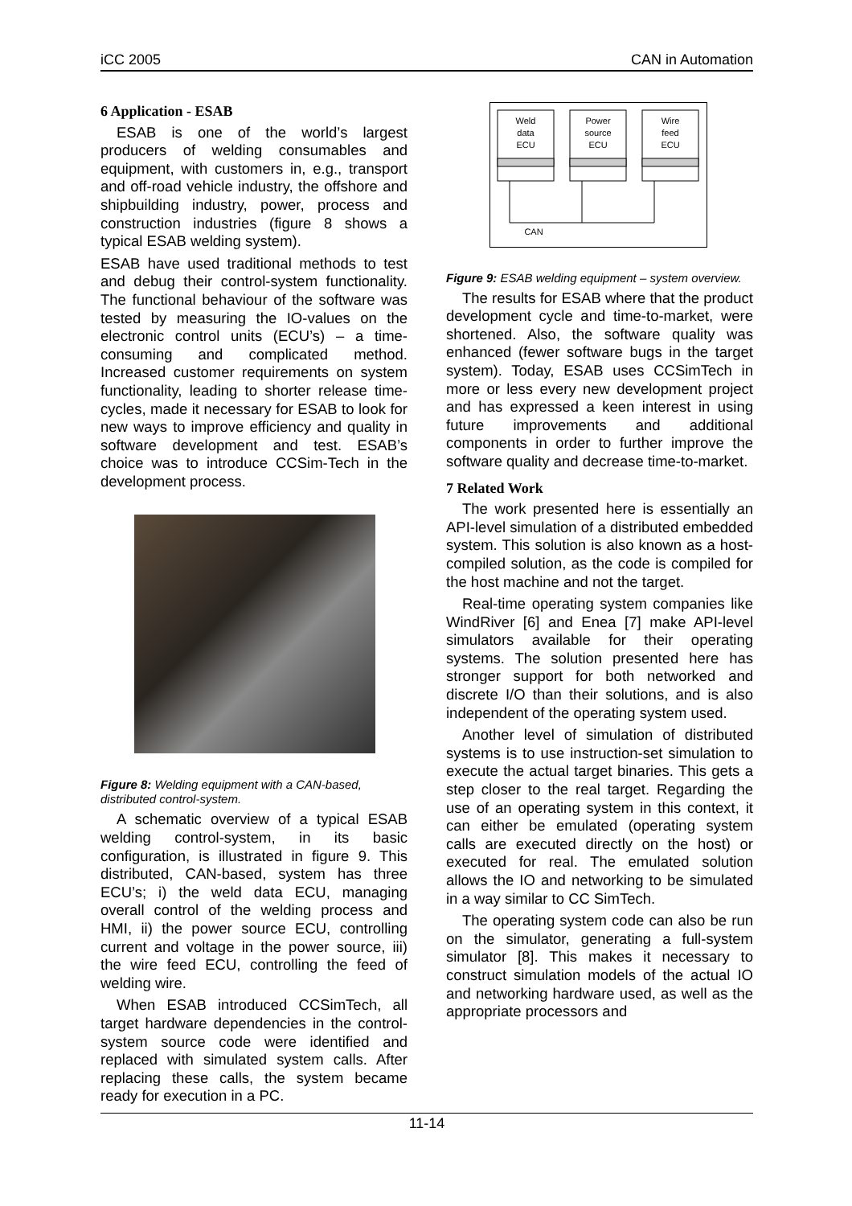iCC 2005 CAN in Automation
6 Application - ESAB
ESAB is one of the world’s largest producers of welding consumables and equipment, with customers in, e.g., transport and off-road vehicle industry, the offshore and shipbuilding industry, power, process and construction industries (figure 8 shows a typical ESAB welding system).
ESAB have used traditional methods to test and debug their control-system functionality. The functional behaviour of the software was tested by measuring the IO-values on the electronic control units (ECU’s) – a time-consuming and complicated method. Increased customer requirements on system functionality, leading to shorter release time-cycles, made it necessary for ESAB to look for new ways to improve efficiency and quality in software development and test. ESAB’s choice was to introduce CCSim-Tech in the development process.
Figure 8: Welding equipment with a CAN-based, distributed control-system.
A schematic overview of a typical ESAB welding control-system, in its basic configuration, is illustrated in figure 9. This distributed, CAN-based, system has three ECU’s; i) the weld data ECU, managing overall control of the welding process and HMI, ii) the power source ECU, controlling current and voltage in the power source, iii) the wire feed ECU, controlling the feed of welding wire.
When ESAB introduced CCSimTech, all target hardware dependencies in the control-system source code were identified and replaced with simulated system calls. After replacing these calls, the system became ready for execution in a PC.
Weld
data
ECU
Power
source
ECU
Wire
feed
ECU
CAN
Figure 9: ESAB welding equipment – system overview.
The results for ESAB where that the product development cycle and time-to-market, were shortened. Also, the software quality was enhanced (fewer software bugs in the target system). Today, ESAB uses CCSimTech in more or less every new development project and has expressed a keen interest in using future improvements and additional components in order to further improve the software quality and decrease time-to-market.
7 Related Work
The work presented here is essentially an API-level simulation of a distributed embedded system. This solution is also known as a host-compiled solution, as the code is compiled for the host machine and not the target.
Real-time operating system companies like WindRiver [6] and Enea [7] make API-level simulators available for their operating systems. The solution presented here has stronger support for both networked and discrete I/O than their solutions, and is also independent of the operating system used.
Another level of simulation of distributed systems is to use instruction-set simulation to execute the actual target binaries. This gets a step closer to the real target. Regarding the use of an operating system in this context, it can either be emulated (operating system calls are executed directly on the host) or executed for real. The emulated solution allows the IO and networking to be simulated in a way similar to CC SimTech.
The operating system code can also be run on the simulator, generating a full-system simulator [8]. This makes it necessary to construct simulation models of the actual IO and networking hardware used, as well as the appropriate processors and
11-14